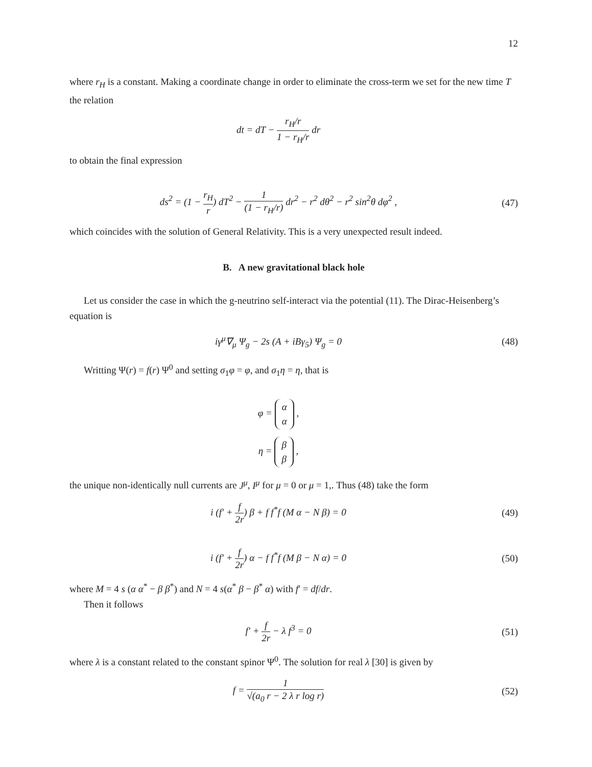12
where r<sub>H</sub> is a constant. Making a coordinate change in order to eliminate the cross-term we set for the new time T the relation
dt = dT − r<sub>H</sub>/r 1 − r<sub>H</sub>/r dr
to obtain the final expression
ds<sup>2</sup> = (1 − r<sub>H</sub> r) dT<sup>2</sup> − 1 (1 − r<sub>H</sub>/r) dr<sup>2</sup> − r<sup>2</sup> dθ<sup>2</sup> − r<sup>2</sup> sin<sup>2</sup>θ dφ<sup>2</sup> ,
(47)
which coincides with the solution of General Relativity. This is a very unexpected result indeed.
B. A new gravitational black hole
Let us consider the case in which the g-neutrino self-interact via the potential (11). The Dirac-Heisenberg’s equation is
iγ<sup>μ</sup>∇<sub>μ</sub> Ψ<sub>g</sub> − 2s (A + iBγ<sub>5</sub>) Ψ<sub>g</sub> = 0
(48)
Writting Ψ(r) = f(r) Ψ<sup>0</sup> and setting σ<sub>1</sub>φ = φ, and σ<sub>1</sub>η = η, that is
φ = α
α ,
η = β
β ,
the unique non-identically null currents are J<sup>μ</sup>, I<sup>μ</sup> for μ = 0 or μ = 1,. Thus (48) take the form
i (f′ + f 2r) β + f f<sup>*</sup>f (M α − N β) = 0
(49)
i (f′ + f 2r) α − f f<sup>*</sup>f (M β − N α) = 0
(50)
where M = 4 s (α α<sup>*</sup> − β β<sup>*</sup>) and N = 4 s(α<sup>*</sup> β − β<sup>*</sup> α) with f′ = df/dr.
Then it follows
f′ + f 2r − λ f<sup>3</sup> = 0 (51)
where λ is a constant related to the constant spinor Ψ<sup>0</sup>. The solution for real λ [30] is given by
f = 1 √(a<sub>0</sub> r − 2 λ r log r)
(52)